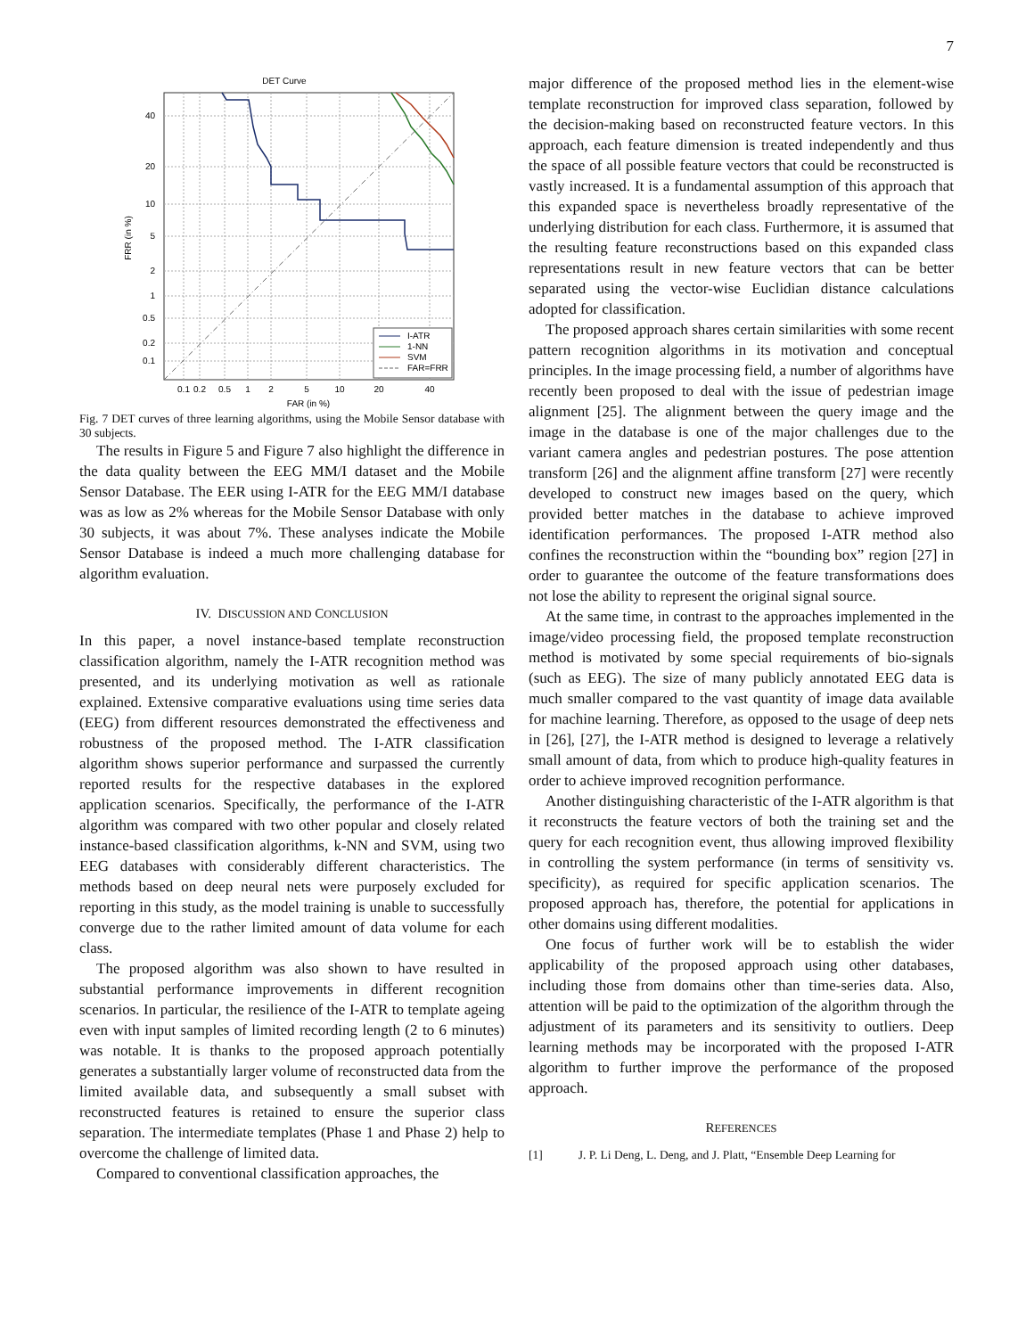7
DET Curve
40
20
10
5
2
1
0.5
0.2
0.1
0.1
0.2
0.5
1
2
5
10
20
40
FAR (in %)
FRR (in %)
I-ATR
1-NN
SVM
FAR=FRR
Fig. 7 DET curves of three learning algorithms, using the Mobile Sensor database with 30 subjects.
The results in Figure 5 and Figure 7 also highlight the difference in the data quality between the EEG MM/I dataset and the Mobile Sensor Database. The EER using I-ATR for the EEG MM/I database was as low as 2% whereas for the Mobile Sensor Database with only 30 subjects, it was about 7%. These analyses indicate the Mobile Sensor Database is indeed a much more challenging database for algorithm evaluation.
IV. DISCUSSION AND CONCLUSION
In this paper, a novel instance-based template reconstruction classification algorithm, namely the I-ATR recognition method was presented, and its underlying motivation as well as rationale explained. Extensive comparative evaluations using time series data (EEG) from different resources demonstrated the effectiveness and robustness of the proposed method. The I-ATR classification algorithm shows superior performance and surpassed the currently reported results for the respective databases in the explored application scenarios. Specifically, the performance of the I-ATR algorithm was compared with two other popular and closely related instance-based classification algorithms, k-NN and SVM, using two EEG databases with considerably different characteristics. The methods based on deep neural nets were purposely excluded for reporting in this study, as the model training is unable to successfully converge due to the rather limited amount of data volume for each class.
The proposed algorithm was also shown to have resulted in substantial performance improvements in different recognition scenarios. In particular, the resilience of the I-ATR to template ageing even with input samples of limited recording length (2 to 6 minutes) was notable. It is thanks to the proposed approach potentially generates a substantially larger volume of reconstructed data from the limited available data, and subsequently a small subset with reconstructed features is retained to ensure the superior class separation. The intermediate templates (Phase 1 and Phase 2) help to overcome the challenge of limited data.
Compared to conventional classification approaches, the
major difference of the proposed method lies in the element-wise template reconstruction for improved class separation, followed by the decision-making based on reconstructed feature vectors. In this approach, each feature dimension is treated independently and thus the space of all possible feature vectors that could be reconstructed is vastly increased. It is a fundamental assumption of this approach that this expanded space is nevertheless broadly representative of the underlying distribution for each class. Furthermore, it is assumed that the resulting feature reconstructions based on this expanded class representations result in new feature vectors that can be better separated using the vector-wise Euclidian distance calculations adopted for classification.
The proposed approach shares certain similarities with some recent pattern recognition algorithms in its motivation and conceptual principles. In the image processing field, a number of algorithms have recently been proposed to deal with the issue of pedestrian image alignment [25]. The alignment between the query image and the image in the database is one of the major challenges due to the variant camera angles and pedestrian postures. The pose attention transform [26] and the alignment affine transform [27] were recently developed to construct new images based on the query, which provided better matches in the database to achieve improved identification performances. The proposed I-ATR method also confines the reconstruction within the “bounding box” region [27] in order to guarantee the outcome of the feature transformations does not lose the ability to represent the original signal source.
At the same time, in contrast to the approaches implemented in the image/video processing field, the proposed template reconstruction method is motivated by some special requirements of bio-signals (such as EEG). The size of many publicly annotated EEG data is much smaller compared to the vast quantity of image data available for machine learning. Therefore, as opposed to the usage of deep nets in [26], [27], the I-ATR method is designed to leverage a relatively small amount of data, from which to produce high-quality features in order to achieve improved recognition performance.
Another distinguishing characteristic of the I-ATR algorithm is that it reconstructs the feature vectors of both the training set and the query for each recognition event, thus allowing improved flexibility in controlling the system performance (in terms of sensitivity vs. specificity), as required for specific application scenarios. The proposed approach has, therefore, the potential for applications in other domains using different modalities.
One focus of further work will be to establish the wider applicability of the proposed approach using other databases, including those from domains other than time-series data. Also, attention will be paid to the optimization of the algorithm through the adjustment of its parameters and its sensitivity to outliers. Deep learning methods may be incorporated with the proposed I-ATR algorithm to further improve the performance of the proposed approach.
REFERENCES
[1] J. P. Li Deng, L. Deng, and J. Platt, “Ensemble Deep Learning for